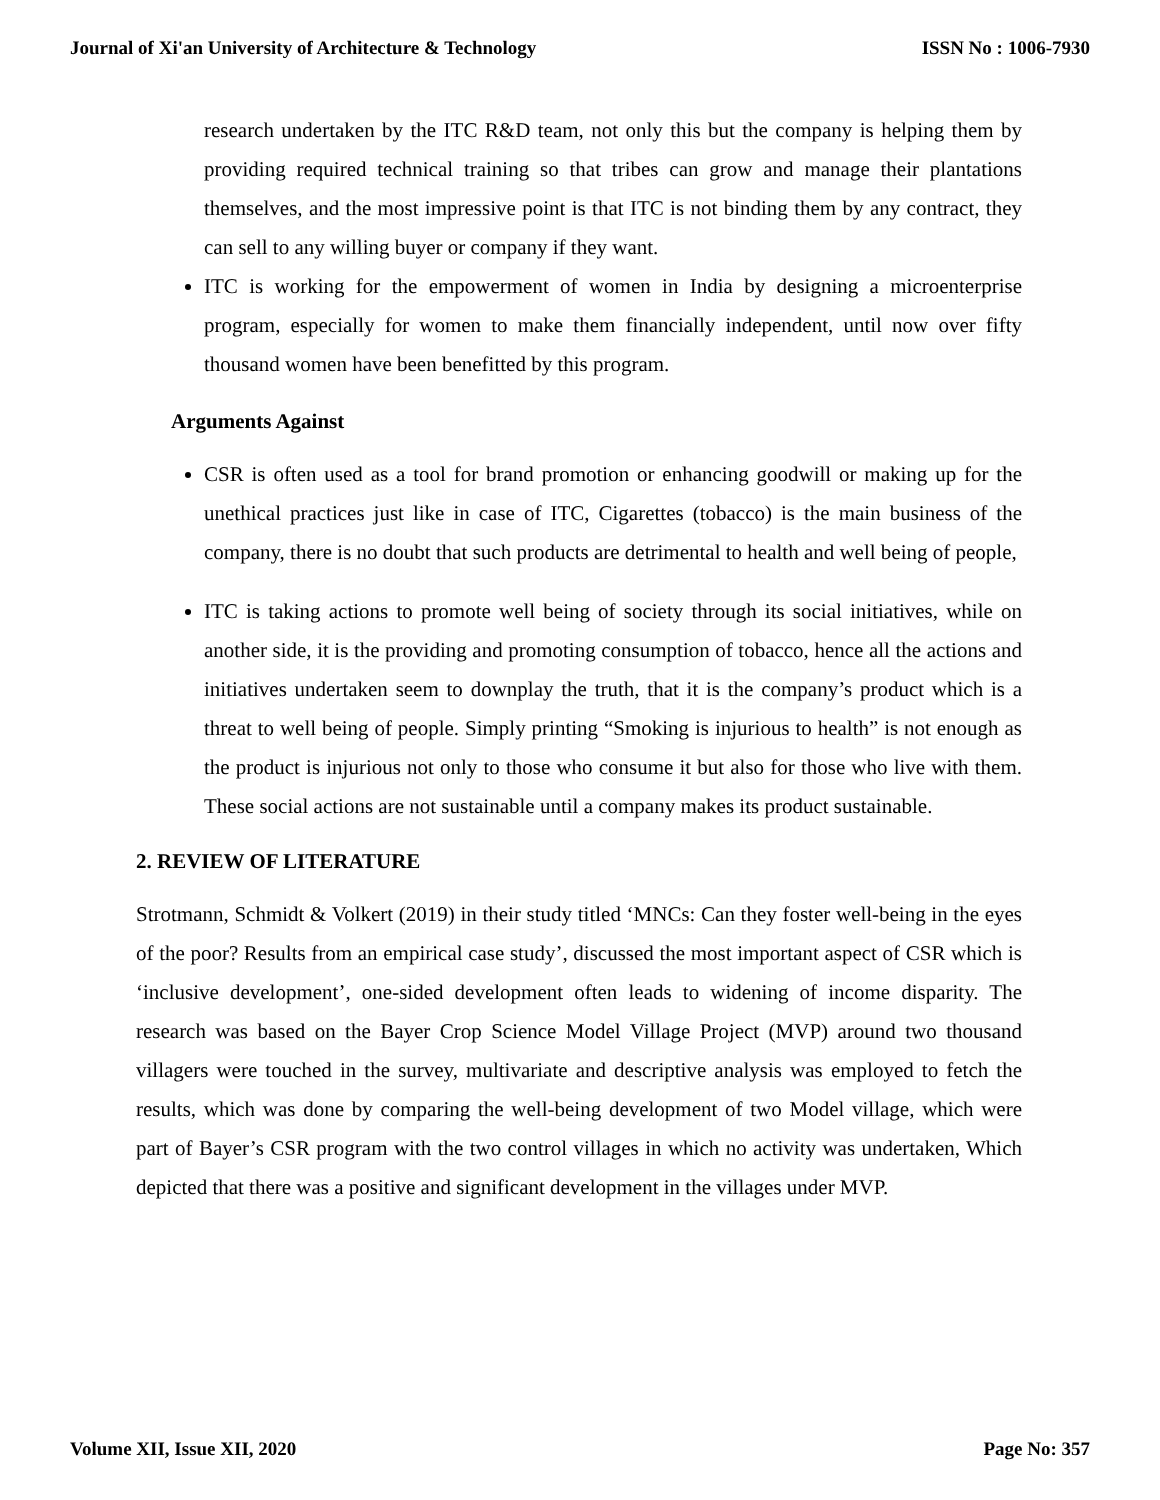Journal of Xi'an University of Architecture & Technology ISSN No : 1006-7930
research undertaken by the ITC R&D team, not only this but the company is helping them by providing required technical training so that tribes can grow and manage their plantations themselves, and the most impressive point is that ITC is not binding them by any contract, they can sell to any willing buyer or company if they want.
ITC is working for the empowerment of women in India by designing a microenterprise program, especially for women to make them financially independent, until now over fifty thousand women have been benefitted by this program.
Arguments Against
CSR is often used as a tool for brand promotion or enhancing goodwill or making up for the unethical practices just like in case of ITC, Cigarettes (tobacco) is the main business of the company, there is no doubt that such products are detrimental to health and well being of people,
ITC is taking actions to promote well being of society through its social initiatives, while on another side, it is the providing and promoting consumption of tobacco, hence all the actions and initiatives undertaken seem to downplay the truth, that it is the company’s product which is a threat to well being of people. Simply printing “Smoking is injurious to health” is not enough as the product is injurious not only to those who consume it but also for those who live with them. These social actions are not sustainable until a company makes its product sustainable.
2. REVIEW OF LITERATURE
Strotmann, Schmidt & Volkert (2019) in their study titled ‘MNCs: Can they foster well-being in the eyes of the poor? Results from an empirical case study’, discussed the most important aspect of CSR which is ‘inclusive development’, one-sided development often leads to widening of income disparity. The research was based on the Bayer Crop Science Model Village Project (MVP) around two thousand villagers were touched in the survey, multivariate and descriptive analysis was employed to fetch the results, which was done by comparing the well-being development of two Model village, which were part of Bayer’s CSR program with the two control villages in which no activity was undertaken, Which depicted that there was a positive and significant development in the villages under MVP.
Volume XII, Issue XII, 2020 Page No: 357